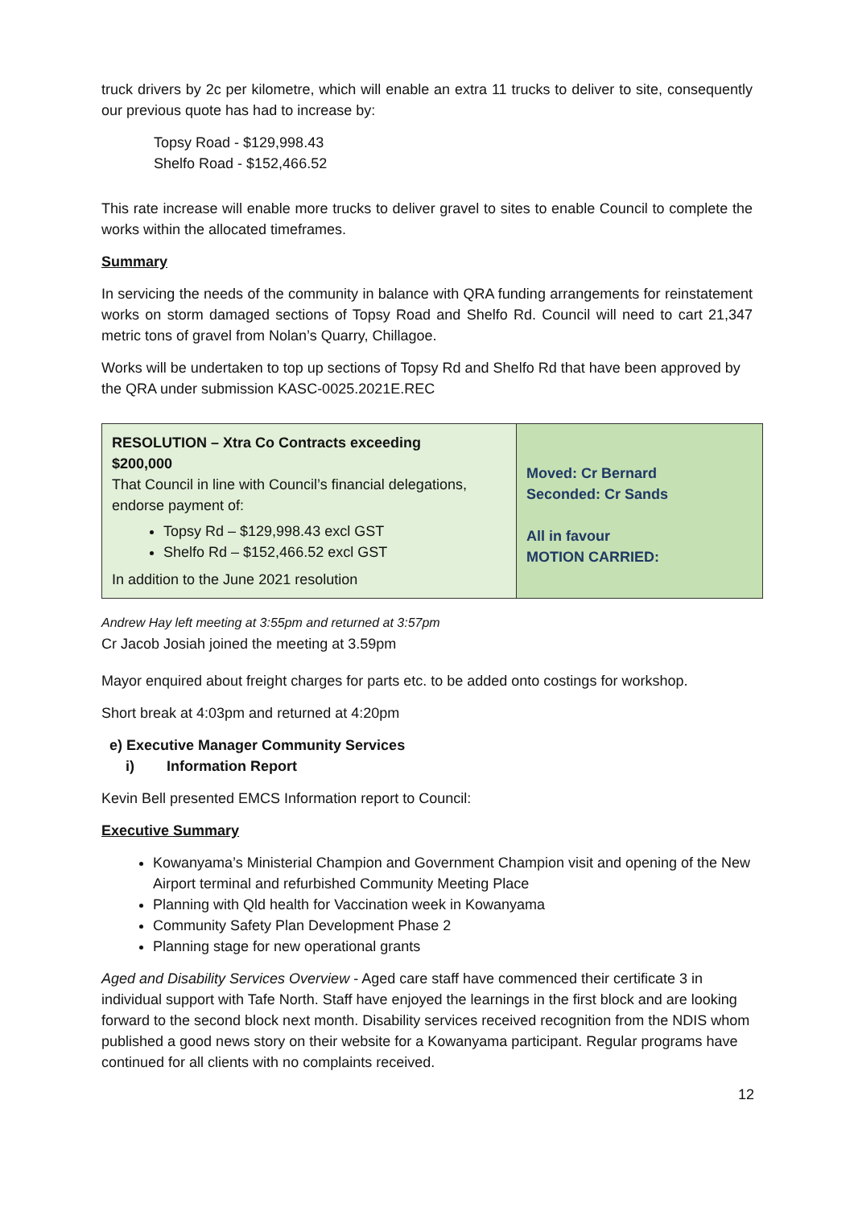truck drivers by 2c per kilometre, which will enable an extra 11 trucks to deliver to site, consequently our previous quote has had to increase by:
Topsy Road - $129,998.43
Shelfo Road - $152,466.52
This rate increase will enable more trucks to deliver gravel to sites to enable Council to complete the works within the allocated timeframes.
Summary
In servicing the needs of the community in balance with QRA funding arrangements for reinstatement works on storm damaged sections of Topsy Road and Shelfo Rd. Council will need to cart 21,347 metric tons of gravel from Nolan’s Quarry, Chillagoe.
Works will be undertaken to top up sections of Topsy Rd and Shelfo Rd that have been approved by the QRA under submission KASC-0025.2021E.REC
| RESOLUTION – Xtra Co Contracts exceeding $200,000 That Council in line with Council’s financial delegations, endorse payment of: Topsy Rd – $129,998.43 excl GST Shelfo Rd – $152,466.52 excl GST In addition to the June 2021 resolution | Moved: Cr Bernard Seconded: Cr Sands All in favour MOTION CARRIED: |
Andrew Hay left meeting at 3:55pm and returned at 3:57pm
Cr Jacob Josiah joined the meeting at 3.59pm
Mayor enquired about freight charges for parts etc. to be added onto costings for workshop.
Short break at 4:03pm and returned at 4:20pm
e) Executive Manager Community Services
i) Information Report
Kevin Bell presented EMCS Information report to Council:
Executive Summary
Kowanyama’s Ministerial Champion and Government Champion visit and opening of the New Airport terminal and refurbished Community Meeting Place
Planning with Qld health for Vaccination week in Kowanyama
Community Safety Plan Development Phase 2
Planning stage for new operational grants
Aged and Disability Services Overview - Aged care staff have commenced their certificate 3 in individual support with Tafe North. Staff have enjoyed the learnings in the first block and are looking forward to the second block next month. Disability services received recognition from the NDIS whom published a good news story on their website for a Kowanyama participant. Regular programs have continued for all clients with no complaints received.
12